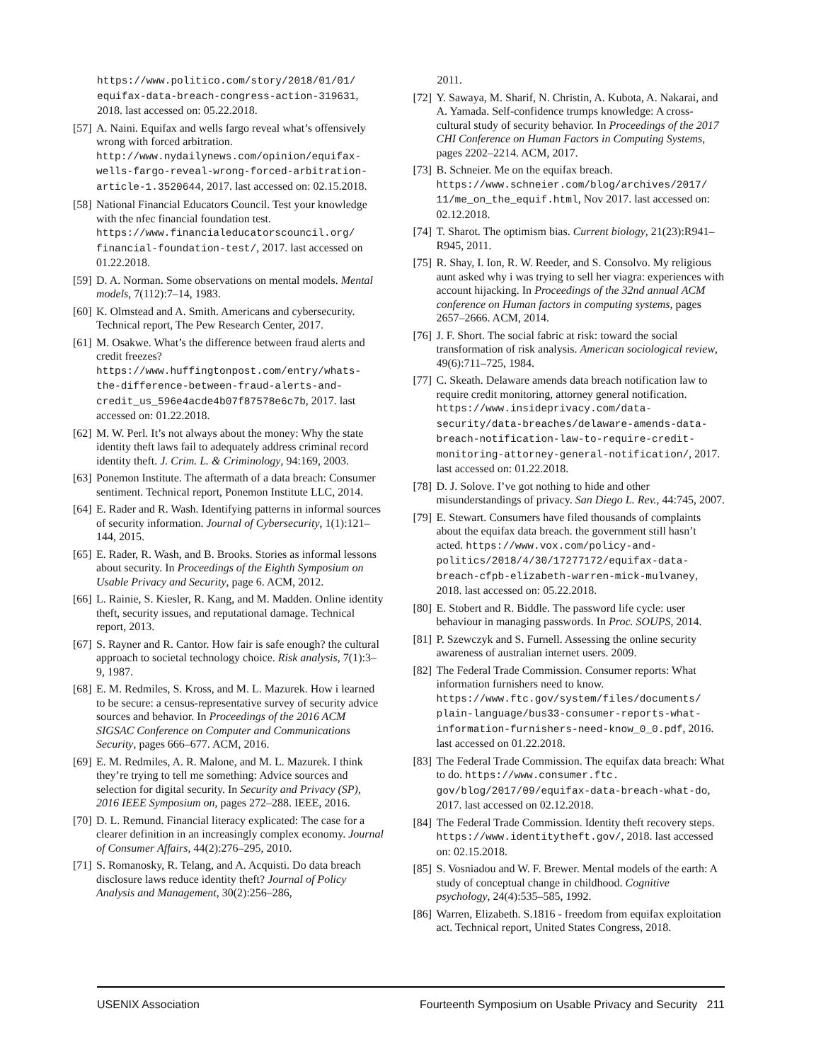https://www.politico.com/story/2018/01/01/ equifax-data-breach-congress-action-319631, 2018. last accessed on: 05.22.2018.
[57] A. Naini. Equifax and wells fargo reveal what’s offensively wrong with forced arbitration. http://www.nydailynews.com/opinion/equifax-wells-fargo-reveal-wrong-forced-arbitration-article-1.3520644, 2017. last accessed on: 02.15.2018.
[58] National Financial Educators Council. Test your knowledge with the nfec financial foundation test. https://www.financialeducatorscouncil.org/ financial-foundation-test/, 2017. last accessed on 01.22.2018.
[59] D. A. Norman. Some observations on mental models. Mental models, 7(112):7–14, 1983.
[60] K. Olmstead and A. Smith. Americans and cybersecurity. Technical report, The Pew Research Center, 2017.
[61] M. Osakwe. What’s the difference between fraud alerts and credit freezes? https://www.huffingtonpost.com/entry/whats-the-difference-between-fraud-alerts-and-credit_us_596e4acde4b07f87578e6c7b, 2017. last accessed on: 01.22.2018.
[62] M. W. Perl. It’s not always about the money: Why the state identity theft laws fail to adequately address criminal record identity theft. J. Crim. L. & Criminology, 94:169, 2003.
[63] Ponemon Institute. The aftermath of a data breach: Consumer sentiment. Technical report, Ponemon Institute LLC, 2014.
[64] E. Rader and R. Wash. Identifying patterns in informal sources of security information. Journal of Cybersecurity, 1(1):121–144, 2015.
[65] E. Rader, R. Wash, and B. Brooks. Stories as informal lessons about security. In Proceedings of the Eighth Symposium on Usable Privacy and Security, page 6. ACM, 2012.
[66] L. Rainie, S. Kiesler, R. Kang, and M. Madden. Online identity theft, security issues, and reputational damage. Technical report, 2013.
[67] S. Rayner and R. Cantor. How fair is safe enough? the cultural approach to societal technology choice. Risk analysis, 7(1):3–9, 1987.
[68] E. M. Redmiles, S. Kross, and M. L. Mazurek. How i learned to be secure: a census-representative survey of security advice sources and behavior. In Proceedings of the 2016 ACM SIGSAC Conference on Computer and Communications Security, pages 666–677. ACM, 2016.
[69] E. M. Redmiles, A. R. Malone, and M. L. Mazurek. I think they’re trying to tell me something: Advice sources and selection for digital security. In Security and Privacy (SP), 2016 IEEE Symposium on, pages 272–288. IEEE, 2016.
[70] D. L. Remund. Financial literacy explicated: The case for a clearer definition in an increasingly complex economy. Journal of Consumer Affairs, 44(2):276–295, 2010.
[71] S. Romanosky, R. Telang, and A. Acquisti. Do data breach disclosure laws reduce identity theft? Journal of Policy Analysis and Management, 30(2):256–286,
2011.
[72] Y. Sawaya, M. Sharif, N. Christin, A. Kubota, A. Nakarai, and A. Yamada. Self-confidence trumps knowledge: A cross-cultural study of security behavior. In Proceedings of the 2017 CHI Conference on Human Factors in Computing Systems, pages 2202–2214. ACM, 2017.
[73] B. Schneier. Me on the equifax breach. https://www.schneier.com/blog/archives/2017/ 11/me_on_the_equif.html, Nov 2017. last accessed on: 02.12.2018.
[74] T. Sharot. The optimism bias. Current biology, 21(23):R941–R945, 2011.
[75] R. Shay, I. Ion, R. W. Reeder, and S. Consolvo. My religious aunt asked why i was trying to sell her viagra: experiences with account hijacking. In Proceedings of the 32nd annual ACM conference on Human factors in computing systems, pages 2657–2666. ACM, 2014.
[76] J. F. Short. The social fabric at risk: toward the social transformation of risk analysis. American sociological review, 49(6):711–725, 1984.
[77] C. Skeath. Delaware amends data breach notification law to require credit monitoring, attorney general notification. https://www.insideprivacy.com/data-security/data-breaches/delaware-amends-data-breach-notification-law-to-require-credit-monitoring-attorney-general-notification/, 2017. last accessed on: 01.22.2018.
[78] D. J. Solove. I’ve got nothing to hide and other misunderstandings of privacy. San Diego L. Rev., 44:745, 2007.
[79] E. Stewart. Consumers have filed thousands of complaints about the equifax data breach. the government still hasn’t acted. https://www.vox.com/policy-and-politics/2018/4/30/17277172/equifax-data-breach-cfpb-elizabeth-warren-mick-mulvaney, 2018. last accessed on: 05.22.2018.
[80] E. Stobert and R. Biddle. The password life cycle: user behaviour in managing passwords. In Proc. SOUPS, 2014.
[81] P. Szewczyk and S. Furnell. Assessing the online security awareness of australian internet users. 2009.
[82] The Federal Trade Commission. Consumer reports: What information furnishers need to know. https://www.ftc.gov/system/files/documents/ plain-language/bus33-consumer-reports-what-information-furnishers-need-know_0_0.pdf, 2016. last accessed on 01.22.2018.
[83] The Federal Trade Commission. The equifax data breach: What to do. https://www.consumer.ftc. gov/blog/2017/09/equifax-data-breach-what-do, 2017. last accessed on 02.12.2018.
[84] The Federal Trade Commission. Identity theft recovery steps. https://www.identitytheft.gov/, 2018. last accessed on: 02.15.2018.
[85] S. Vosniadou and W. F. Brewer. Mental models of the earth: A study of conceptual change in childhood. Cognitive psychology, 24(4):535–585, 1992.
[86] Warren, Elizabeth. S.1816 - freedom from equifax exploitation act. Technical report, United States Congress, 2018.
USENIX Association Fourteenth Symposium on Usable Privacy and Security 211